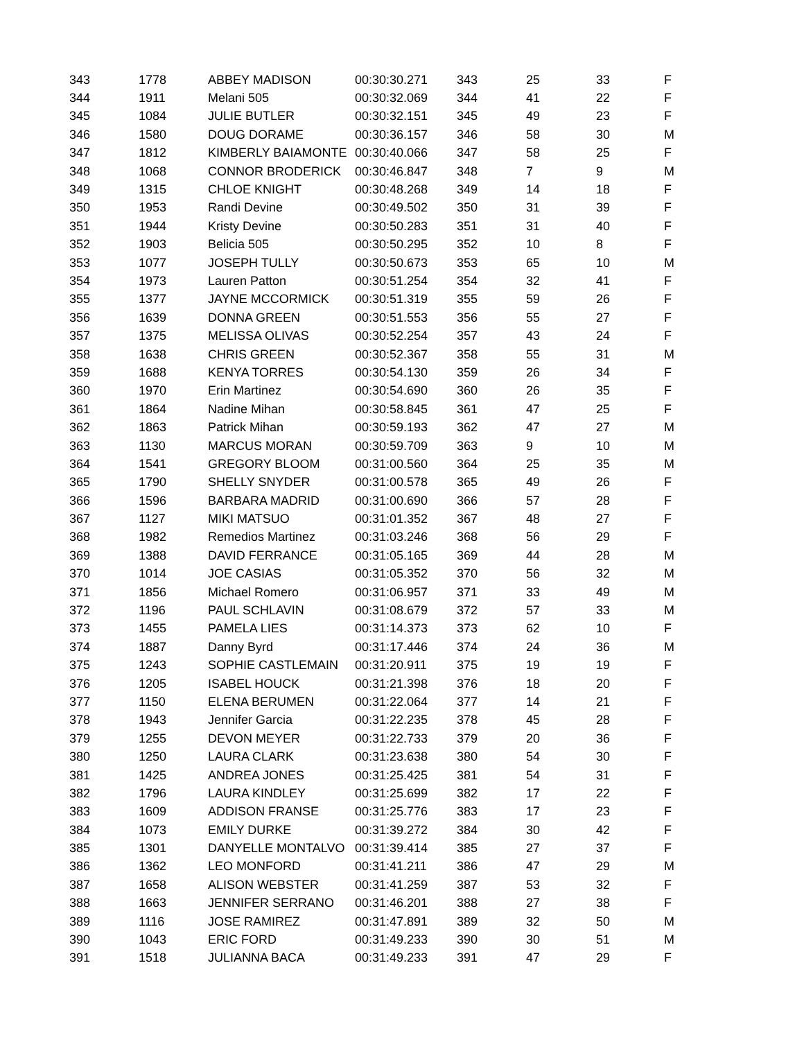| 343 | 1778 | ABBEY MADISON | 00:30:30.271 | 343 | 25 | 33 | F |
| 344 | 1911 | Melani 505 | 00:30:32.069 | 344 | 41 | 22 | F |
| 345 | 1084 | JULIE BUTLER | 00:30:32.151 | 345 | 49 | 23 | F |
| 346 | 1580 | DOUG DORAME | 00:30:36.157 | 346 | 58 | 30 | M |
| 347 | 1812 | KIMBERLY BAIAMONTE | 00:30:40.066 | 347 | 58 | 25 | F |
| 348 | 1068 | CONNOR BRODERICK | 00:30:46.847 | 348 | 7 | 9 | M |
| 349 | 1315 | CHLOE KNIGHT | 00:30:48.268 | 349 | 14 | 18 | F |
| 350 | 1953 | Randi Devine | 00:30:49.502 | 350 | 31 | 39 | F |
| 351 | 1944 | Kristy Devine | 00:30:50.283 | 351 | 31 | 40 | F |
| 352 | 1903 | Belicia 505 | 00:30:50.295 | 352 | 10 | 8 | F |
| 353 | 1077 | JOSEPH TULLY | 00:30:50.673 | 353 | 65 | 10 | M |
| 354 | 1973 | Lauren Patton | 00:30:51.254 | 354 | 32 | 41 | F |
| 355 | 1377 | JAYNE MCCORMICK | 00:30:51.319 | 355 | 59 | 26 | F |
| 356 | 1639 | DONNA GREEN | 00:30:51.553 | 356 | 55 | 27 | F |
| 357 | 1375 | MELISSA OLIVAS | 00:30:52.254 | 357 | 43 | 24 | F |
| 358 | 1638 | CHRIS GREEN | 00:30:52.367 | 358 | 55 | 31 | M |
| 359 | 1688 | KENYA TORRES | 00:30:54.130 | 359 | 26 | 34 | F |
| 360 | 1970 | Erin Martinez | 00:30:54.690 | 360 | 26 | 35 | F |
| 361 | 1864 | Nadine Mihan | 00:30:58.845 | 361 | 47 | 25 | F |
| 362 | 1863 | Patrick Mihan | 00:30:59.193 | 362 | 47 | 27 | M |
| 363 | 1130 | MARCUS MORAN | 00:30:59.709 | 363 | 9 | 10 | M |
| 364 | 1541 | GREGORY BLOOM | 00:31:00.560 | 364 | 25 | 35 | M |
| 365 | 1790 | SHELLY SNYDER | 00:31:00.578 | 365 | 49 | 26 | F |
| 366 | 1596 | BARBARA MADRID | 00:31:00.690 | 366 | 57 | 28 | F |
| 367 | 1127 | MIKI MATSUO | 00:31:01.352 | 367 | 48 | 27 | F |
| 368 | 1982 | Remedios Martinez | 00:31:03.246 | 368 | 56 | 29 | F |
| 369 | 1388 | DAVID FERRANCE | 00:31:05.165 | 369 | 44 | 28 | M |
| 370 | 1014 | JOE CASIAS | 00:31:05.352 | 370 | 56 | 32 | M |
| 371 | 1856 | Michael Romero | 00:31:06.957 | 371 | 33 | 49 | M |
| 372 | 1196 | PAUL SCHLAVIN | 00:31:08.679 | 372 | 57 | 33 | M |
| 373 | 1455 | PAMELA LIES | 00:31:14.373 | 373 | 62 | 10 | F |
| 374 | 1887 | Danny Byrd | 00:31:17.446 | 374 | 24 | 36 | M |
| 375 | 1243 | SOPHIE CASTLEMAIN | 00:31:20.911 | 375 | 19 | 19 | F |
| 376 | 1205 | ISABEL HOUCK | 00:31:21.398 | 376 | 18 | 20 | F |
| 377 | 1150 | ELENA BERUMEN | 00:31:22.064 | 377 | 14 | 21 | F |
| 378 | 1943 | Jennifer Garcia | 00:31:22.235 | 378 | 45 | 28 | F |
| 379 | 1255 | DEVON MEYER | 00:31:22.733 | 379 | 20 | 36 | F |
| 380 | 1250 | LAURA CLARK | 00:31:23.638 | 380 | 54 | 30 | F |
| 381 | 1425 | ANDREA JONES | 00:31:25.425 | 381 | 54 | 31 | F |
| 382 | 1796 | LAURA KINDLEY | 00:31:25.699 | 382 | 17 | 22 | F |
| 383 | 1609 | ADDISON FRANSE | 00:31:25.776 | 383 | 17 | 23 | F |
| 384 | 1073 | EMILY DURKE | 00:31:39.272 | 384 | 30 | 42 | F |
| 385 | 1301 | DANYELLE MONTALVO | 00:31:39.414 | 385 | 27 | 37 | F |
| 386 | 1362 | LEO MONFORD | 00:31:41.211 | 386 | 47 | 29 | M |
| 387 | 1658 | ALISON WEBSTER | 00:31:41.259 | 387 | 53 | 32 | F |
| 388 | 1663 | JENNIFER SERRANO | 00:31:46.201 | 388 | 27 | 38 | F |
| 389 | 1116 | JOSE RAMIREZ | 00:31:47.891 | 389 | 32 | 50 | M |
| 390 | 1043 | ERIC FORD | 00:31:49.233 | 390 | 30 | 51 | M |
| 391 | 1518 | JULIANNA BACA | 00:31:49.233 | 391 | 47 | 29 | F |